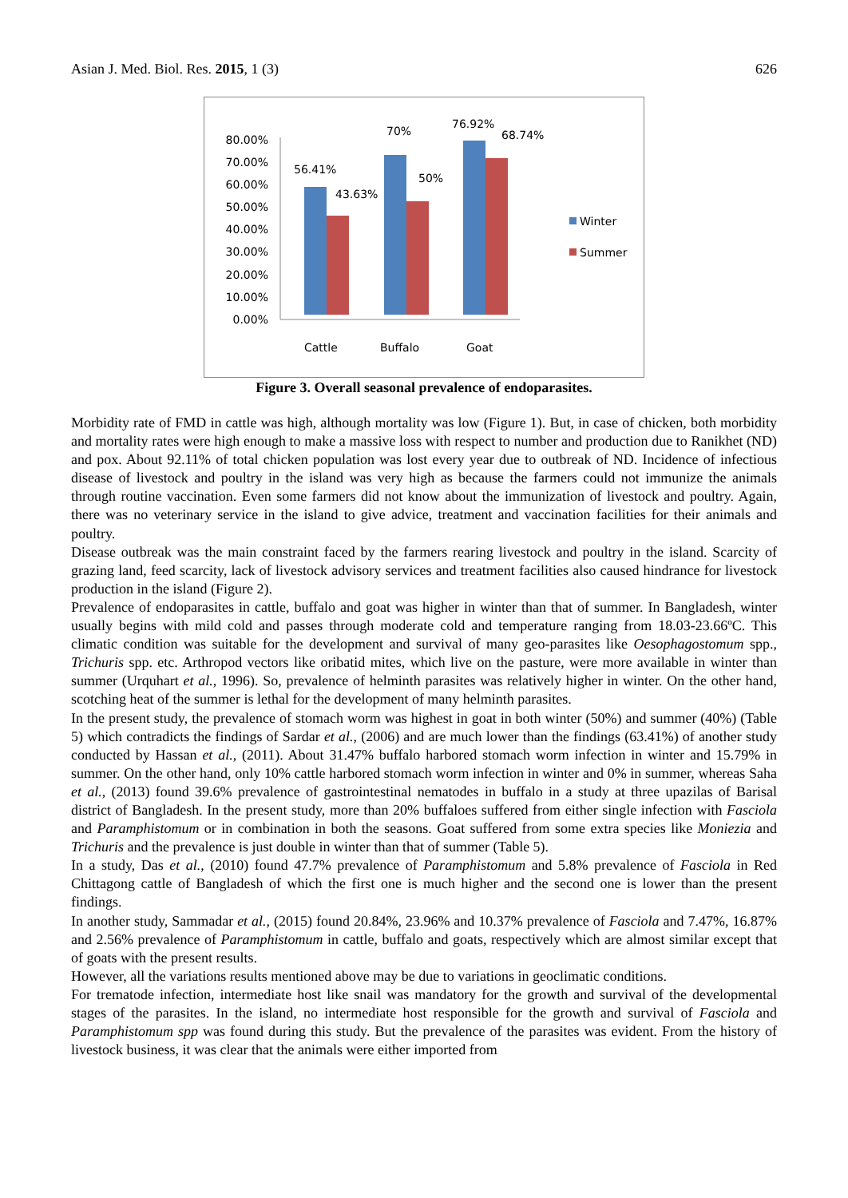Asian J. Med. Biol. Res. 2015, 1 (3) 626
80.00%
70.00%
60.00%
50.00%
40.00%
30.00%
20.00%
10.00%
0.00%
56.41%
43.63%
70%
50%
76.92%
68.74%
Cattle
Buffalo
Goat
Winter
Summer
Figure 3. Overall seasonal prevalence of endoparasites.
Morbidity rate of FMD in cattle was high, although mortality was low (Figure 1). But, in case of chicken, both morbidity and mortality rates were high enough to make a massive loss with respect to number and production due to Ranikhet (ND) and pox. About 92.11% of total chicken population was lost every year due to outbreak of ND. Incidence of infectious disease of livestock and poultry in the island was very high as because the farmers could not immunize the animals through routine vaccination. Even some farmers did not know about the immunization of livestock and poultry. Again, there was no veterinary service in the island to give advice, treatment and vaccination facilities for their animals and poultry.
Disease outbreak was the main constraint faced by the farmers rearing livestock and poultry in the island. Scarcity of grazing land, feed scarcity, lack of livestock advisory services and treatment facilities also caused hindrance for livestock production in the island (Figure 2).
Prevalence of endoparasites in cattle, buffalo and goat was higher in winter than that of summer. In Bangladesh, winter usually begins with mild cold and passes through moderate cold and temperature ranging from 18.03-23.66ºC. This climatic condition was suitable for the development and survival of many geo-parasites like Oesophagostomum spp., Trichuris spp. etc. Arthropod vectors like oribatid mites, which live on the pasture, were more available in winter than summer (Urquhart et al., 1996). So, prevalence of helminth parasites was relatively higher in winter. On the other hand, scotching heat of the summer is lethal for the development of many helminth parasites.
In the present study, the prevalence of stomach worm was highest in goat in both winter (50%) and summer (40%) (Table 5) which contradicts the findings of Sardar et al., (2006) and are much lower than the findings (63.41%) of another study conducted by Hassan et al., (2011). About 31.47% buffalo harbored stomach worm infection in winter and 15.79% in summer. On the other hand, only 10% cattle harbored stomach worm infection in winter and 0% in summer, whereas Saha et al., (2013) found 39.6% prevalence of gastrointestinal nematodes in buffalo in a study at three upazilas of Barisal district of Bangladesh. In the present study, more than 20% buffaloes suffered from either single infection with Fasciola and Paramphistomum or in combination in both the seasons. Goat suffered from some extra species like Moniezia and Trichuris and the prevalence is just double in winter than that of summer (Table 5).
In a study, Das et al., (2010) found 47.7% prevalence of Paramphistomum and 5.8% prevalence of Fasciola in Red Chittagong cattle of Bangladesh of which the first one is much higher and the second one is lower than the present findings.
In another study, Sammadar et al., (2015) found 20.84%, 23.96% and 10.37% prevalence of Fasciola and 7.47%, 16.87% and 2.56% prevalence of Paramphistomum in cattle, buffalo and goats, respectively which are almost similar except that of goats with the present results.
However, all the variations results mentioned above may be due to variations in geoclimatic conditions.
For trematode infection, intermediate host like snail was mandatory for the growth and survival of the developmental stages of the parasites. In the island, no intermediate host responsible for the growth and survival of Fasciola and Paramphistomum spp was found during this study. But the prevalence of the parasites was evident. From the history of livestock business, it was clear that the animals were either imported from